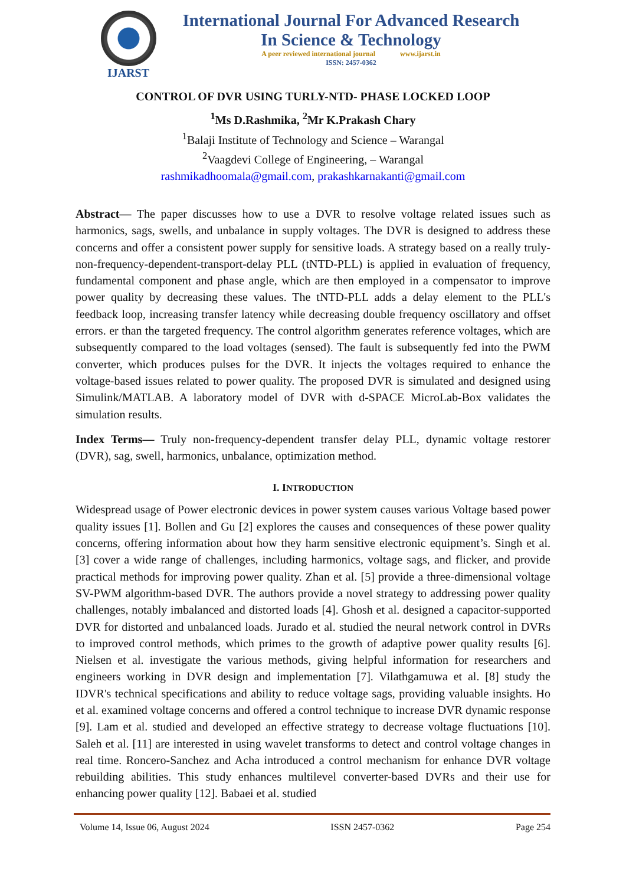IJARST
International Journal For Advanced Research
In Science & Technology
A peer reviewed international journal www.ijarst.in
ISSN: 2457-0362
CONTROL OF DVR USING TURLY-NTD- PHASE LOCKED LOOP
<sup>1</sup> Ms D.Rashmika, <sup>2</sup>Mr K.Prakash Chary
<sup>1</sup> Balaji Institute of Technology and Science – Warangal
<sup>2</sup> Vaagdevi College of Engineering, – Warangal
rashmikadhoomala@gmail.com, prakashkarnakanti@gmail.com
Abstract— The paper discusses how to use a DVR to resolve voltage related issues such as harmonics, sags, swells, and unbalance in supply voltages. The DVR is designed to address these concerns and offer a consistent power supply for sensitive loads. A strategy based on a really truly-non-frequency-dependent-transport-delay PLL (tNTD-PLL) is applied in evaluation of frequency, fundamental component and phase angle, which are then employed in a compensator to improve power quality by decreasing these values. The tNTD-PLL adds a delay element to the PLL's feedback loop, increasing transfer latency while decreasing double frequency oscillatory and offset errors. er than the targeted frequency. The control algorithm generates reference voltages, which are subsequently compared to the load voltages (sensed). The fault is subsequently fed into the PWM converter, which produces pulses for the DVR. It injects the voltages required to enhance the voltage-based issues related to power quality. The proposed DVR is simulated and designed using Simulink/MATLAB. A laboratory model of DVR with d-SPACE MicroLab-Box validates the simulation results.
Index Terms— Truly non-frequency-dependent transfer delay PLL, dynamic voltage restorer (DVR), sag, swell, harmonics, unbalance, optimization method.
I. INTRODUCTION
Widespread usage of Power electronic devices in power system causes various Voltage based power quality issues [1]. Bollen and Gu [2] explores the causes and consequences of these power quality concerns, offering information about how they harm sensitive electronic equipment’s. Singh et al. [3] cover a wide range of challenges, including harmonics, voltage sags, and flicker, and provide practical methods for improving power quality. Zhan et al. [5] provide a three-dimensional voltage SV-PWM algorithm-based DVR. The authors provide a novel strategy to addressing power quality challenges, notably imbalanced and distorted loads [4]. Ghosh et al. designed a capacitor-supported DVR for distorted and unbalanced loads. Jurado et al. studied the neural network control in DVRs to improved control methods, which primes to the growth of adaptive power quality results [6]. Nielsen et al. investigate the various methods, giving helpful information for researchers and engineers working in DVR design and implementation [7]. Vilathgamuwa et al. [8] study the IDVR's technical specifications and ability to reduce voltage sags, providing valuable insights. Ho et al. examined voltage concerns and offered a control technique to increase DVR dynamic response [9]. Lam et al. studied and developed an effective strategy to decrease voltage fluctuations [10]. Saleh et al. [11] are interested in using wavelet transforms to detect and control voltage changes in real time. Roncero-Sanchez and Acha introduced a control mechanism for enhance DVR voltage rebuilding abilities. This study enhances multilevel converter-based DVRs and their use for enhancing power quality [12]. Babaei et al. studied
Volume 14, Issue 06, August 2024 ISSN 2457-0362 Page 254